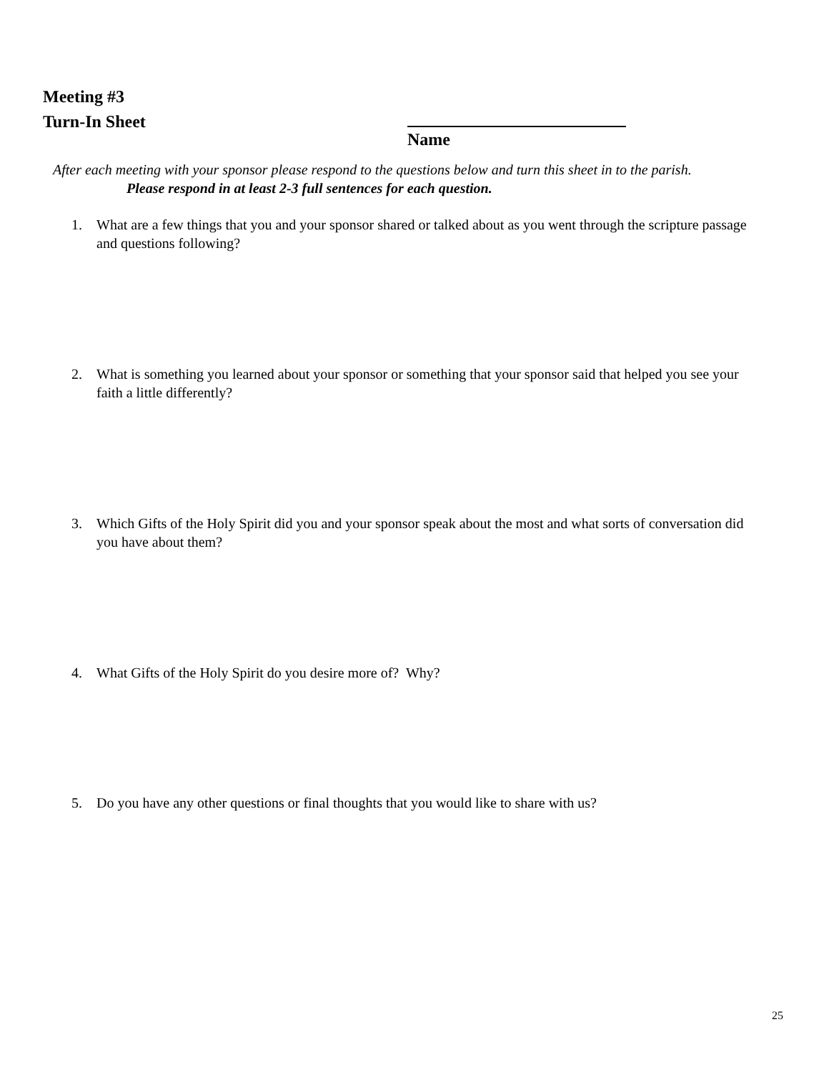Meeting #3
Turn-In Sheet
Name
After each meeting with your sponsor please respond to the questions below and turn this sheet in to the parish.
Please respond in at least 2-3 full sentences for each question.
1. What are a few things that you and your sponsor shared or talked about as you went through the scripture passage and questions following?
2. What is something you learned about your sponsor or something that your sponsor said that helped you see your faith a little differently?
3. Which Gifts of the Holy Spirit did you and your sponsor speak about the most and what sorts of conversation did you have about them?
4. What Gifts of the Holy Spirit do you desire more of? Why?
5. Do you have any other questions or final thoughts that you would like to share with us?
25